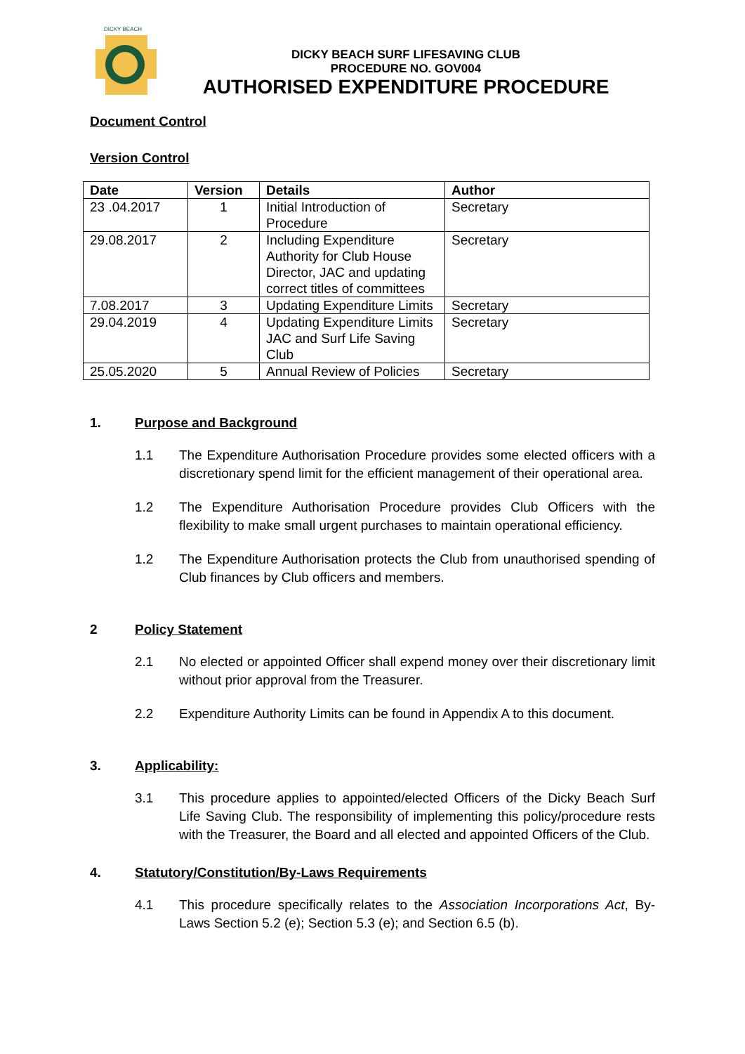DICKY BEACH
DICKY BEACH SURF LIFESAVING CLUB
PROCEDURE NO. GOV004
AUTHORISED EXPENDITURE PROCEDURE
Document Control
Version Control
| Date | Version | Details | Author |
| --- | --- | --- | --- |
| 23 .04.2017 | 1 | Initial Introduction of Procedure | Secretary |
| 29.08.2017 | 2 | Including Expenditure Authority for Club House Director, JAC and updating correct titles of committees | Secretary |
| 7.08.2017 | 3 | Updating Expenditure Limits | Secretary |
| 29.04.2019 | 4 | Updating Expenditure Limits JAC and Surf Life Saving Club | Secretary |
| 25.05.2020 | 5 | Annual Review of Policies | Secretary |
1. Purpose and Background
1.1 The Expenditure Authorisation Procedure provides some elected officers with a discretionary spend limit for the efficient management of their operational area.
1.2 The Expenditure Authorisation Procedure provides Club Officers with the flexibility to make small urgent purchases to maintain operational efficiency.
1.2 The Expenditure Authorisation protects the Club from unauthorised spending of Club finances by Club officers and members.
2 Policy Statement
2.1 No elected or appointed Officer shall expend money over their discretionary limit without prior approval from the Treasurer.
2.2 Expenditure Authority Limits can be found in Appendix A to this document.
3. Applicability:
3.1 This procedure applies to appointed/elected Officers of the Dicky Beach Surf Life Saving Club. The responsibility of implementing this policy/procedure rests with the Treasurer, the Board and all elected and appointed Officers of the Club.
4. Statutory/Constitution/By-Laws Requirements
4.1 This procedure specifically relates to the Association Incorporations Act, By-Laws Section 5.2 (e); Section 5.3 (e); and Section 6.5 (b).